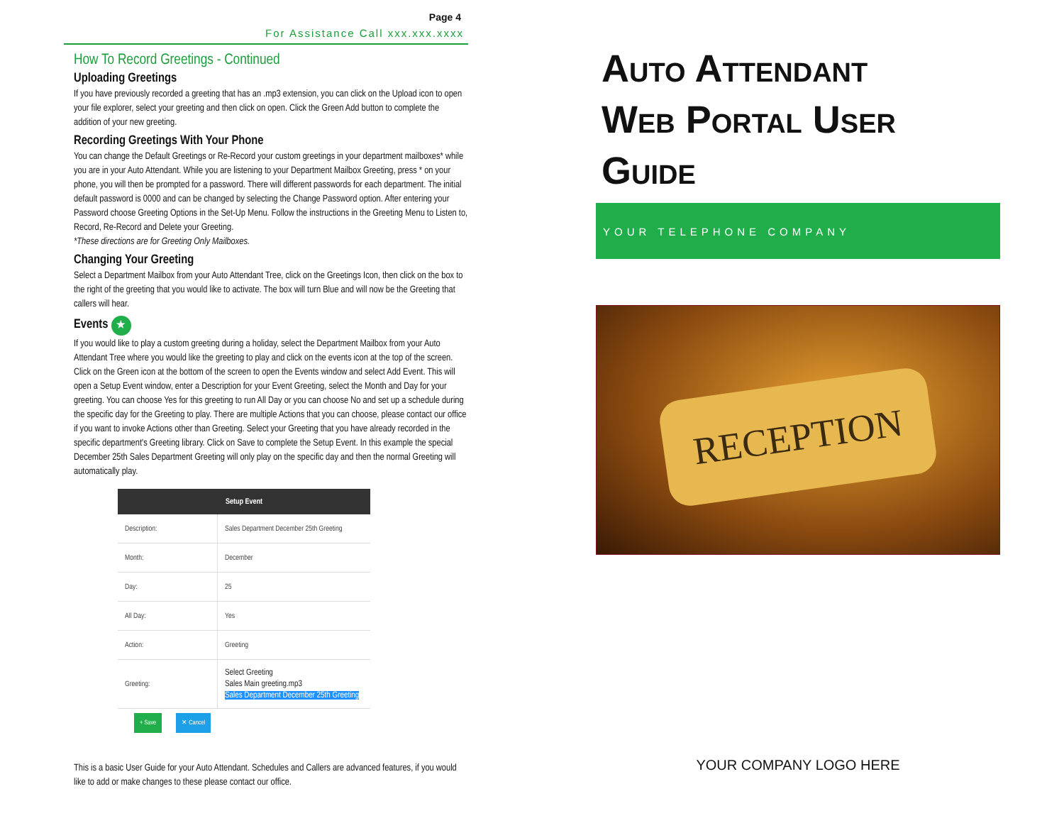Page 4
For Assistance Call xxx.xxx.xxxx
How To Record Greetings - Continued
Uploading Greetings
If you have previously recorded a greeting that has an .mp3 extension, you can click on the Upload icon to open your file explorer, select your greeting and then click on open. Click the Green Add button to complete the addition of your new greeting.
Recording Greetings With Your Phone
You can change the Default Greetings or Re-Record your custom greetings in your department mailboxes* while you are in your Auto Attendant. While you are listening to your Department Mailbox Greeting, press * on your phone, you will then be prompted for a password. There will different passwords for each department. The initial default password is 0000 and can be changed by selecting the Change Password option. After entering your Password choose Greeting Options in the Set-Up Menu. Follow the instructions in the Greeting Menu to Listen to, Record, Re-Record and Delete your Greeting.
*These directions are for Greeting Only Mailboxes.
Changing Your Greeting
Select a Department Mailbox from your Auto Attendant Tree, click on the Greetings Icon, then click on the box to the right of the greeting that you would like to activate. The box will turn Blue and will now be the Greeting that callers will hear.
Events ★
If you would like to play a custom greeting during a holiday, select the Department Mailbox from your Auto Attendant Tree where you would like the greeting to play and click on the events icon at the top of the screen. Click on the Green icon at the bottom of the screen to open the Events window and select Add Event. This will open a Setup Event window, enter a Description for your Event Greeting, select the Month and Day for your greeting. You can choose Yes for this greeting to run All Day or you can choose No and set up a schedule during the specific day for the Greeting to play. There are multiple Actions that you can choose, please contact our office if you want to invoke Actions other than Greeting. Select your Greeting that you have already recorded in the specific department's Greeting library. Click on Save to complete the Setup Event. In this example the special December 25th Sales Department Greeting will only play on the specific day and then the normal Greeting will automatically play.
| Setup Event | |
| --- | --- |
| Description: | Sales Department December 25th Greeting |
| Month: | December |
| Day: | 25 |
| All Day: | Yes |
| Action: | Greeting |
| Greeting: | Select Greeting Sales Main greeting.mp3 Sales Department December 25th Greeting |
+ Save ✕ Cancel
This is a basic User Guide for your Auto Attendant. Schedules and Callers are advanced features, if you would like to add or make changes to these please contact our office.
Auto Attendant
Web Portal User Guide
YOUR TELEPHONE COMPANY
RECEPTION
YOUR COMPANY LOGO HERE